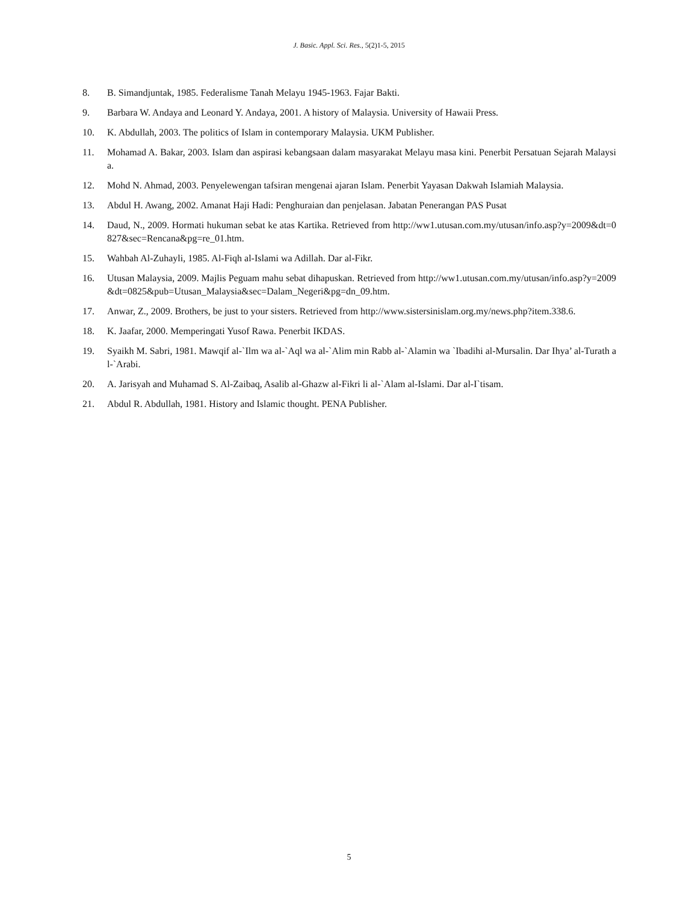J. Basic. Appl. Sci. Res., 5(2)1-5, 2015
8. B. Simandjuntak, 1985. Federalisme Tanah Melayu 1945-1963. Fajar Bakti.
9. Barbara W. Andaya and Leonard Y. Andaya, 2001. A history of Malaysia. University of Hawaii Press.
10. K. Abdullah, 2003. The politics of Islam in contemporary Malaysia. UKM Publisher.
11. Mohamad A. Bakar, 2003. Islam dan aspirasi kebangsaan dalam masyarakat Melayu masa kini. Penerbit Persatuan Sejarah Malaysia.
12. Mohd N. Ahmad, 2003. Penyelewengan tafsiran mengenai ajaran Islam. Penerbit Yayasan Dakwah Islamiah Malaysia.
13. Abdul H. Awang, 2002. Amanat Haji Hadi: Penghuraian dan penjelasan. Jabatan Penerangan PAS Pusat
14. Daud, N., 2009. Hormati hukuman sebat ke atas Kartika. Retrieved from http://ww1.utusan.com.my/utusan/info.asp?y=2009&dt=0827&sec=Rencana&pg=re_01.htm.
15. Wahbah Al-Zuhayli, 1985. Al-Fiqh al-Islami wa Adillah. Dar al-Fikr.
16. Utusan Malaysia, 2009. Majlis Peguam mahu sebat dihapuskan. Retrieved from http://ww1.utusan.com.my/utusan/info.asp?y=2009&dt=0825&pub=Utusan_Malaysia&sec=Dalam_Negeri&pg=dn_09.htm.
17. Anwar, Z., 2009. Brothers, be just to your sisters. Retrieved from http://www.sistersinislam.org.my/news.php?item.338.6.
18. K. Jaafar, 2000. Memperingati Yusof Rawa. Penerbit IKDAS.
19. Syaikh M. Sabri, 1981. Mawqif al-`Ilm wa al-`Aql wa al-`Alim min Rabb al-`Alamin wa `Ibadihi al-Mursalin. Dar Ihya’ al-Turath al-`Arabi.
20. A. Jarisyah and Muhamad S. Al-Zaibaq, Asalib al-Ghazw al-Fikri li al-`Alam al-Islami. Dar al-I`tisam.
21. Abdul R. Abdullah, 1981. History and Islamic thought. PENA Publisher.
5